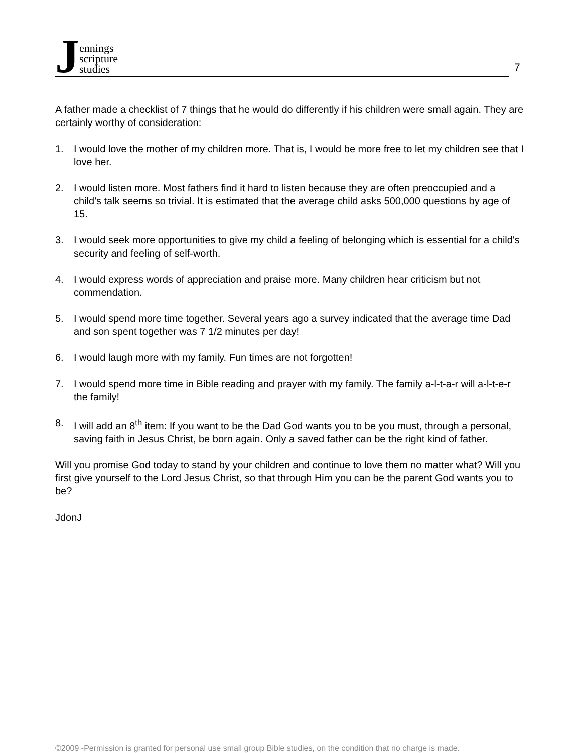J
ennings
scripture
studies
7
A father made a checklist of 7 things that he would do differently if his children were small again. They are certainly worthy of consideration:
1. I would love the mother of my children more. That is, I would be more free to let my children see that I love her.
2. I would listen more. Most fathers find it hard to listen because they are often preoccupied and a child's talk seems so trivial. It is estimated that the average child asks 500,000 questions by age of 15.
3. I would seek more opportunities to give my child a feeling of belonging which is essential for a child's security and feeling of self-worth.
4. I would express words of appreciation and praise more. Many children hear criticism but not commendation.
5. I would spend more time together. Several years ago a survey indicated that the average time Dad and son spent together was 7 1/2 minutes per day!
6. I would laugh more with my family. Fun times are not forgotten!
7. I would spend more time in Bible reading and prayer with my family. The family a-l-t-a-r will a-l-t-e-r the family!
8. I will add an 8<sup>th</sup> item: If you want to be the Dad God wants you to be you must, through a personal, saving faith in Jesus Christ, be born again. Only a saved father can be the right kind of father.
Will you promise God today to stand by your children and continue to love them no matter what? Will you first give yourself to the Lord Jesus Christ, so that through Him you can be the parent God wants you to be?
JdonJ
©2009 -Permission is granted for personal use small group Bible studies, on the condition that no charge is made.